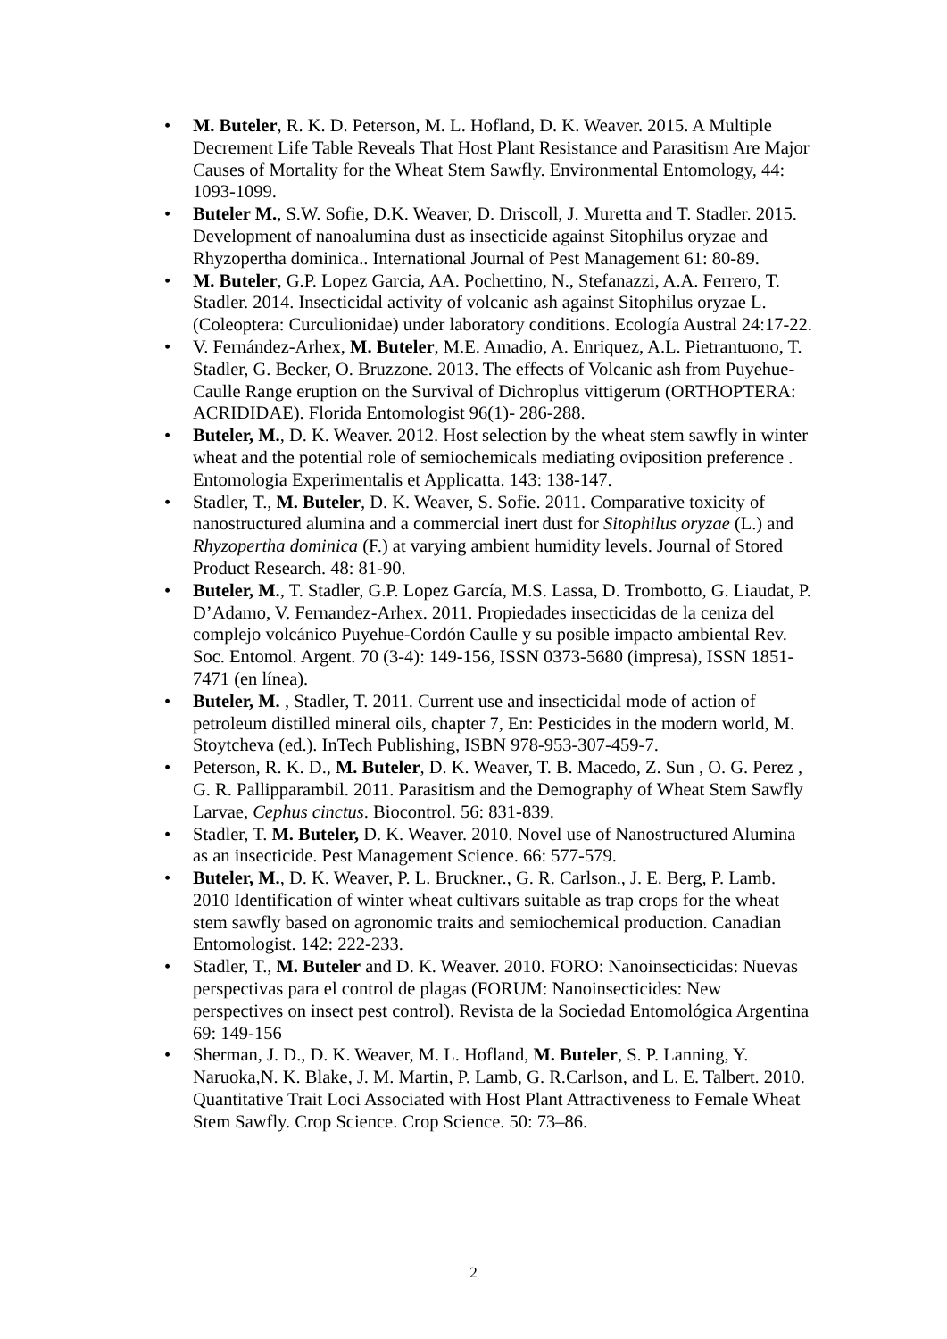• M. Buteler, R. K. D. Peterson, M. L. Hofland, D. K. Weaver. 2015. A Multiple Decrement Life Table Reveals That Host Plant Resistance and Parasitism Are Major Causes of Mortality for the Wheat Stem Sawfly. Environmental Entomology, 44: 1093-1099.
• Buteler M., S.W. Sofie, D.K. Weaver, D. Driscoll, J. Muretta and T. Stadler. 2015. Development of nanoalumina dust as insecticide against Sitophilus oryzae and Rhyzopertha dominica.. International Journal of Pest Management 61: 80-89.
• M. Buteler, G.P. Lopez Garcia, AA. Pochettino, N., Stefanazzi, A.A. Ferrero, T. Stadler. 2014. Insecticidal activity of volcanic ash against Sitophilus oryzae L. (Coleoptera: Curculionidae) under laboratory conditions. Ecología Austral 24:17-22.
• V. Fernández-Arhex, M. Buteler, M.E. Amadio, A. Enriquez, A.L. Pietrantuono, T. Stadler, G. Becker, O. Bruzzone. 2013. The effects of Volcanic ash from Puyehue-Caulle Range eruption on the Survival of Dichroplus vittigerum (ORTHOPTERA: ACRIDIDAE). Florida Entomologist 96(1)- 286-288.
• Buteler, M., D. K. Weaver. 2012. Host selection by the wheat stem sawfly in winter wheat and the potential role of semiochemicals mediating oviposition preference . Entomologia Experimentalis et Applicatta. 143: 138-147.
• Stadler, T., M. Buteler, D. K. Weaver, S. Sofie. 2011. Comparative toxicity of nanostructured alumina and a commercial inert dust for Sitophilus oryzae (L.) and Rhyzopertha dominica (F.) at varying ambient humidity levels. Journal of Stored Product Research. 48: 81-90.
• Buteler, M., T. Stadler, G.P. Lopez García, M.S. Lassa, D. Trombotto, G. Liaudat, P. D’Adamo, V. Fernandez-Arhex. 2011. Propiedades insecticidas de la ceniza del complejo volcánico Puyehue-Cordón Caulle y su posible impacto ambiental Rev. Soc. Entomol. Argent. 70 (3-4): 149-156, ISSN 0373-5680 (impresa), ISSN 1851-7471 (en línea).
• Buteler, M. , Stadler, T. 2011. Current use and insecticidal mode of action of petroleum distilled mineral oils, chapter 7, En: Pesticides in the modern world, M. Stoytcheva (ed.). InTech Publishing, ISBN 978-953-307-459-7.
• Peterson, R. K. D., M. Buteler, D. K. Weaver, T. B. Macedo, Z. Sun , O. G. Perez , G. R. Pallipparambil. 2011. Parasitism and the Demography of Wheat Stem Sawfly Larvae, Cephus cinctus. Biocontrol. 56: 831-839.
• Stadler, T. M. Buteler, D. K. Weaver. 2010. Novel use of Nanostructured Alumina as an insecticide. Pest Management Science. 66: 577-579.
• Buteler, M., D. K. Weaver, P. L. Bruckner., G. R. Carlson., J. E. Berg, P. Lamb. 2010 Identification of winter wheat cultivars suitable as trap crops for the wheat stem sawfly based on agronomic traits and semiochemical production. Canadian Entomologist. 142: 222-233.
• Stadler, T., M. Buteler and D. K. Weaver. 2010. FORO: Nanoinsecticidas: Nuevas perspectivas para el control de plagas (FORUM: Nanoinsecticides: New perspectives on insect pest control). Revista de la Sociedad Entomológica Argentina 69: 149-156
• Sherman, J. D., D. K. Weaver, M. L. Hofland, M. Buteler, S. P. Lanning, Y. Naruoka,N. K. Blake, J. M. Martin, P. Lamb, G. R.Carlson, and L. E. Talbert. 2010. Quantitative Trait Loci Associated with Host Plant Attractiveness to Female Wheat Stem Sawfly. Crop Science. Crop Science. 50: 73–86.
2